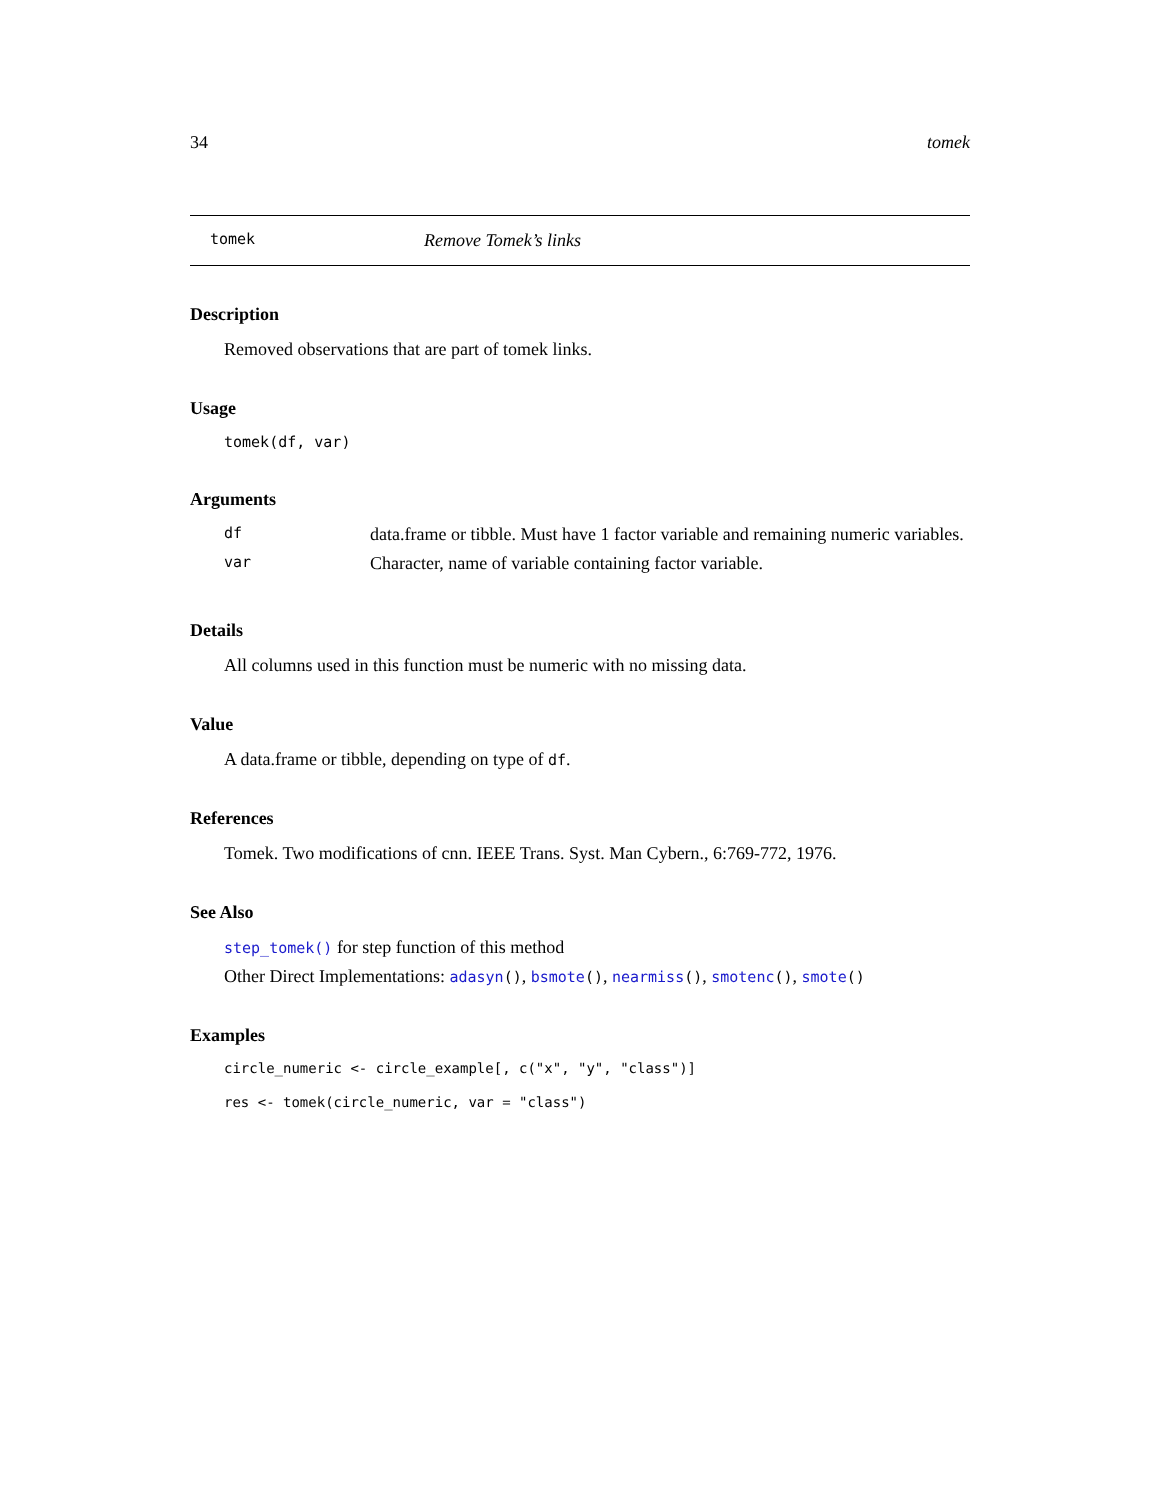34 tomek
tomek Remove Tomek’s links
Description
Removed observations that are part of tomek links.
Usage
tomek(df, var)
Arguments
| df | data.frame or tibble. Must have 1 factor variable and remaining numeric variables. |
| var | Character, name of variable containing factor variable. |
Details
All columns used in this function must be numeric with no missing data.
Value
A data.frame or tibble, depending on type of df.
References
Tomek. Two modifications of cnn. IEEE Trans. Syst. Man Cybern., 6:769-772, 1976.
See Also
step_tomek() for step function of this method
Other Direct Implementations: adasyn(), bsmote(), nearmiss(), smotenc(), smote()
Examples
circle_numeric <- circle_example[, c("x", "y", "class")]
res <- tomek(circle_numeric, var = "class")